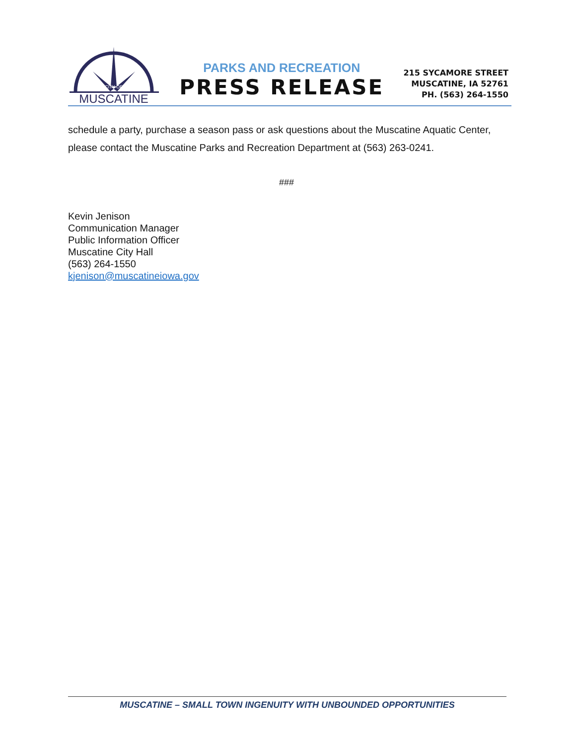CITY OF
MUSCATINE
PARKS AND RECREATION
PRESS RELEASE
215 SYCAMORE STREET
MUSCATINE, IA 52761
PH. (563) 264-1550
schedule a party, purchase a season pass or ask questions about the Muscatine Aquatic Center, please contact the Muscatine Parks and Recreation Department at (563) 263-0241.
###
Kevin Jenison
Communication Manager
Public Information Officer
Muscatine City Hall
(563) 264-1550
kjenison@muscatineiowa.gov
MUSCATINE – SMALL TOWN INGENUITY WITH UNBOUNDED OPPORTUNITIES